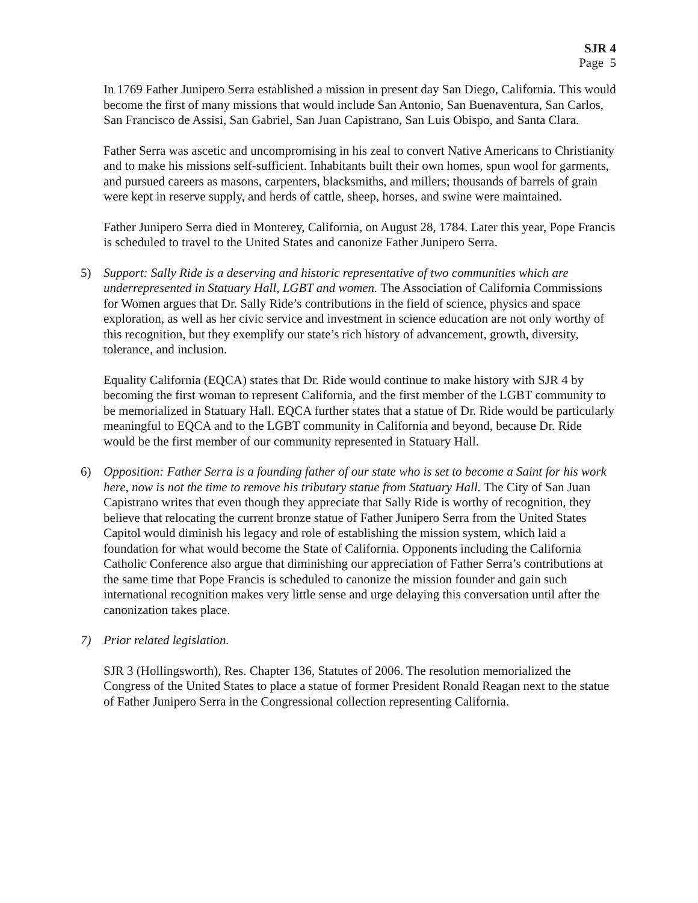SJR 4
Page 5
In 1769 Father Junipero Serra established a mission in present day San Diego, California. This would become the first of many missions that would include San Antonio, San Buenaventura, San Carlos, San Francisco de Assisi, San Gabriel, San Juan Capistrano, San Luis Obispo, and Santa Clara.
Father Serra was ascetic and uncompromising in his zeal to convert Native Americans to Christianity and to make his missions self-sufficient. Inhabitants built their own homes, spun wool for garments, and pursued careers as masons, carpenters, blacksmiths, and millers; thousands of barrels of grain were kept in reserve supply, and herds of cattle, sheep, horses, and swine were maintained.
Father Junipero Serra died in Monterey, California, on August 28, 1784. Later this year, Pope Francis is scheduled to travel to the United States and canonize Father Junipero Serra.
5) Support: Sally Ride is a deserving and historic representative of two communities which are underrepresented in Statuary Hall, LGBT and women. The Association of California Commissions for Women argues that Dr. Sally Ride’s contributions in the field of science, physics and space exploration, as well as her civic service and investment in science education are not only worthy of this recognition, but they exemplify our state’s rich history of advancement, growth, diversity, tolerance, and inclusion.
Equality California (EQCA) states that Dr. Ride would continue to make history with SJR 4 by becoming the first woman to represent California, and the first member of the LGBT community to be memorialized in Statuary Hall. EQCA further states that a statue of Dr. Ride would be particularly meaningful to EQCA and to the LGBT community in California and beyond, because Dr. Ride would be the first member of our community represented in Statuary Hall.
6) Opposition: Father Serra is a founding father of our state who is set to become a Saint for his work here, now is not the time to remove his tributary statue from Statuary Hall. The City of San Juan Capistrano writes that even though they appreciate that Sally Ride is worthy of recognition, they believe that relocating the current bronze statue of Father Junipero Serra from the United States Capitol would diminish his legacy and role of establishing the mission system, which laid a foundation for what would become the State of California. Opponents including the California Catholic Conference also argue that diminishing our appreciation of Father Serra’s contributions at the same time that Pope Francis is scheduled to canonize the mission founder and gain such international recognition makes very little sense and urge delaying this conversation until after the canonization takes place.
7) Prior related legislation.
SJR 3 (Hollingsworth), Res. Chapter 136, Statutes of 2006. The resolution memorialized the Congress of the United States to place a statue of former President Ronald Reagan next to the statue of Father Junipero Serra in the Congressional collection representing California.